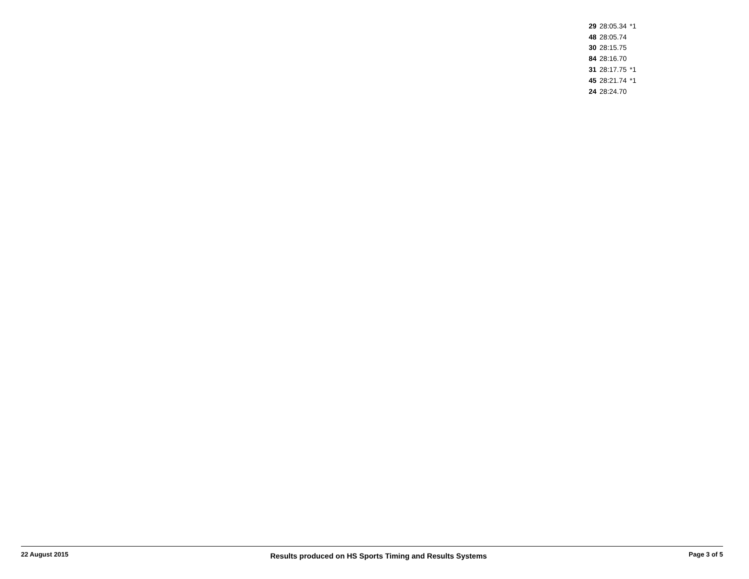| 29 | 28:05.34 | *1 |
| 48 | 28:05.74 | |
| 30 | 28:15.75 | |
| 84 | 28:16.70 | |
| 31 | 28:17.75 | *1 |
| 45 | 28:21.74 | *1 |
| 24 | 28:24.70 | |
22 August 2015 Results produced on HS Sports Timing and Results Systems Page 3 of 5